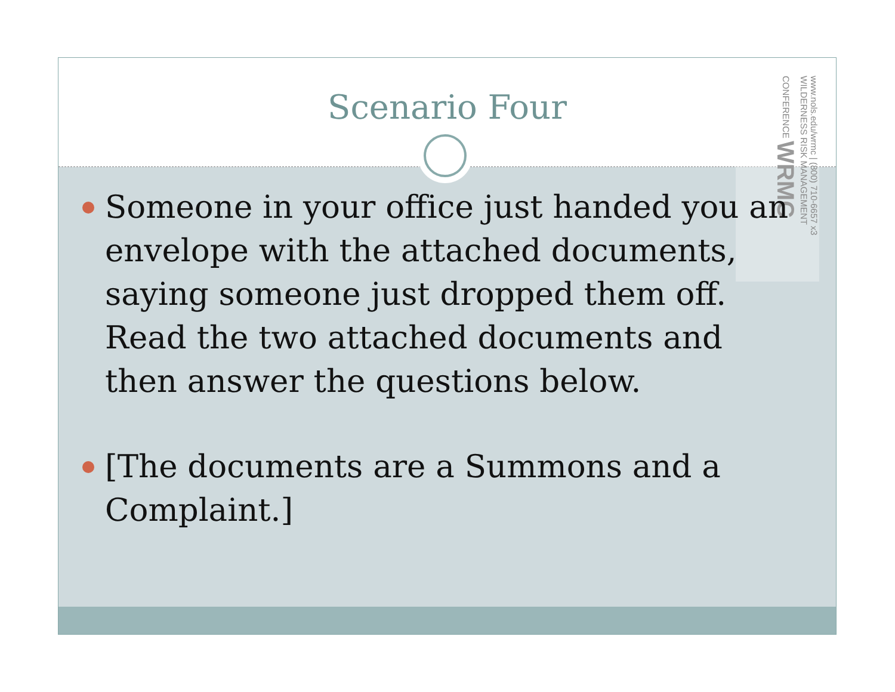Scenario Four
www.nols.edu/wrmc | (800) 710-6657 x3 WILDERNESS RISK MANAGEMENT CONFERENCE WRMC
Someone in your office just handed you an envelope with the attached documents, saying someone just dropped them off. Read the two attached documents and then answer the questions below.
[The documents are a Summons and a Complaint.]